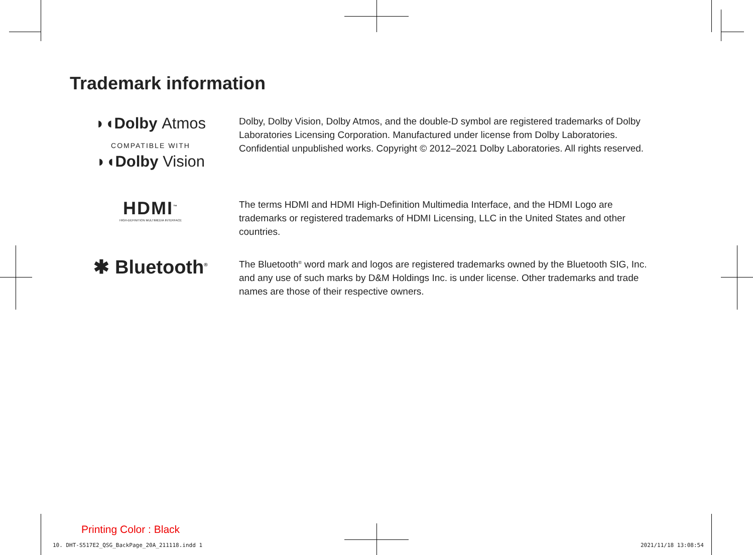Trademark information
◗◖Dolby Atmos
COMPATIBLE WITH
◗◖Dolby Vision
Dolby, Dolby Vision, Dolby Atmos, and the double-D symbol are registered trademarks of Dolby Laboratories Licensing Corporation. Manufactured under license from Dolby Laboratories. Confidential unpublished works. Copyright © 2012–2021 Dolby Laboratories. All rights reserved.
HDMI<sup>™</sup>
HIGH-DEFINITION MULTIMEDIA INTERFACE
The terms HDMI and HDMI High-Definition Multimedia Interface, and the HDMI Logo are trademarks or registered trademarks of HDMI Licensing, LLC in the United States and other countries.
✱ Bluetooth<sup>®</sup>
The Bluetooth<sup>®</sup> word mark and logos are registered trademarks owned by the Bluetooth SIG, Inc. and any use of such marks by D&M Holdings Inc. is under license. Other trademarks and trade names are those of their respective owners.
Printing Color : Black
10. DHT-S517E2_QSG_BackPage_20A_211118.indd 1
2021/11/18 13:08:54